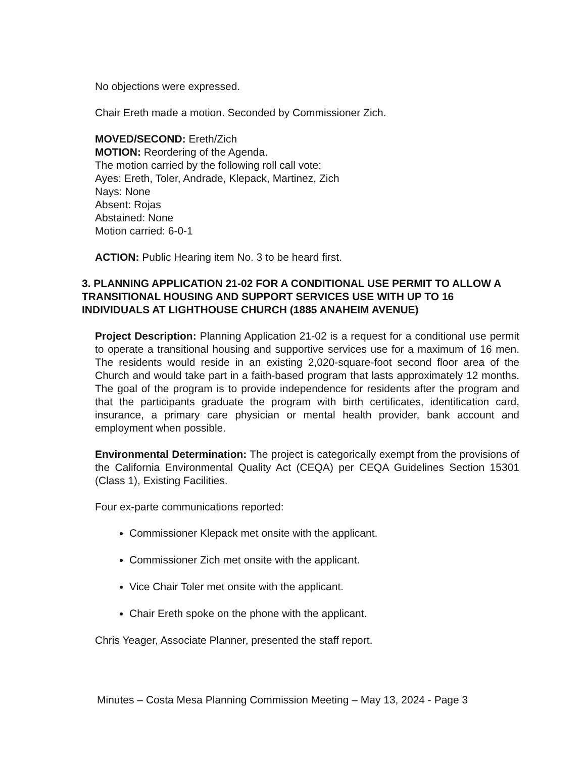No objections were expressed.
Chair Ereth made a motion. Seconded by Commissioner Zich.
MOVED/SECOND: Ereth/Zich
MOTION: Reordering of the Agenda.
The motion carried by the following roll call vote:
Ayes: Ereth, Toler, Andrade, Klepack, Martinez, Zich
Nays: None
Absent: Rojas
Abstained: None
Motion carried: 6-0-1
ACTION: Public Hearing item No. 3 to be heard first.
3. PLANNING APPLICATION 21-02 FOR A CONDITIONAL USE PERMIT TO ALLOW A TRANSITIONAL HOUSING AND SUPPORT SERVICES USE WITH UP TO 16 INDIVIDUALS AT LIGHTHOUSE CHURCH (1885 ANAHEIM AVENUE)
Project Description: Planning Application 21-02 is a request for a conditional use permit to operate a transitional housing and supportive services use for a maximum of 16 men. The residents would reside in an existing 2,020-square-foot second floor area of the Church and would take part in a faith-based program that lasts approximately 12 months. The goal of the program is to provide independence for residents after the program and that the participants graduate the program with birth certificates, identification card, insurance, a primary care physician or mental health provider, bank account and employment when possible.
Environmental Determination: The project is categorically exempt from the provisions of the California Environmental Quality Act (CEQA) per CEQA Guidelines Section 15301 (Class 1), Existing Facilities.
Four ex-parte communications reported:
Commissioner Klepack met onsite with the applicant.
Commissioner Zich met onsite with the applicant.
Vice Chair Toler met onsite with the applicant.
Chair Ereth spoke on the phone with the applicant.
Chris Yeager, Associate Planner, presented the staff report.
Minutes – Costa Mesa Planning Commission Meeting – May 13, 2024 - Page 3